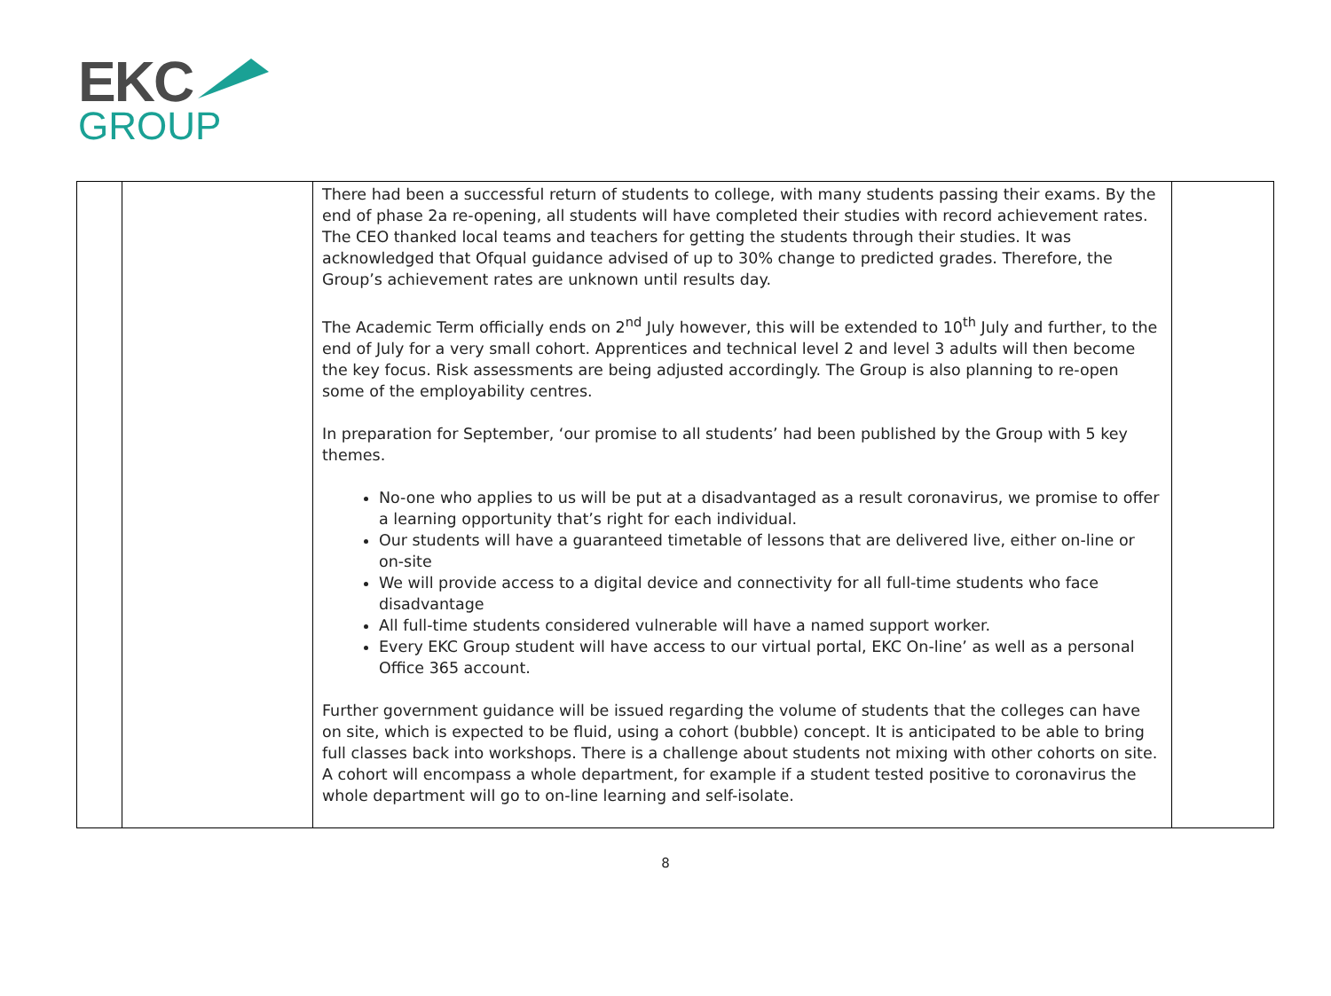EKC
GROUP
| | | There had been a successful return of students to college, with many students passing their exams. By the end of phase 2a re-opening, all students will have completed their studies with record achievement rates. The CEO thanked local teams and teachers for getting the students through their studies. It was acknowledged that Ofqual guidance advised of up to 30% change to predicted grades. Therefore, the Group’s achievement rates are unknown until results day. The Academic Term officially ends on 2<sup>nd</sup> July however, this will be extended to 10<sup>th</sup> July and further, to the end of July for a very small cohort. Apprentices and technical level 2 and level 3 adults will then become the key focus. Risk assessments are being adjusted accordingly. The Group is also planning to re-open some of the employability centres. In preparation for September, ‘our promise to all students’ had been published by the Group with 5 key themes. No-one who applies to us will be put at a disadvantaged as a result coronavirus, we promise to offer a learning opportunity that’s right for each individual. Our students will have a guaranteed timetable of lessons that are delivered live, either on-line or on-site We will provide access to a digital device and connectivity for all full-time students who face disadvantage All full-time students considered vulnerable will have a named support worker. Every EKC Group student will have access to our virtual portal, EKC On-line’ as well as a personal Office 365 account. Further government guidance will be issued regarding the volume of students that the colleges can have on site, which is expected to be fluid, using a cohort (bubble) concept. It is anticipated to be able to bring full classes back into workshops. There is a challenge about students not mixing with other cohorts on site. A cohort will encompass a whole department, for example if a student tested positive to coronavirus the whole department will go to on-line learning and self-isolate. | |
8